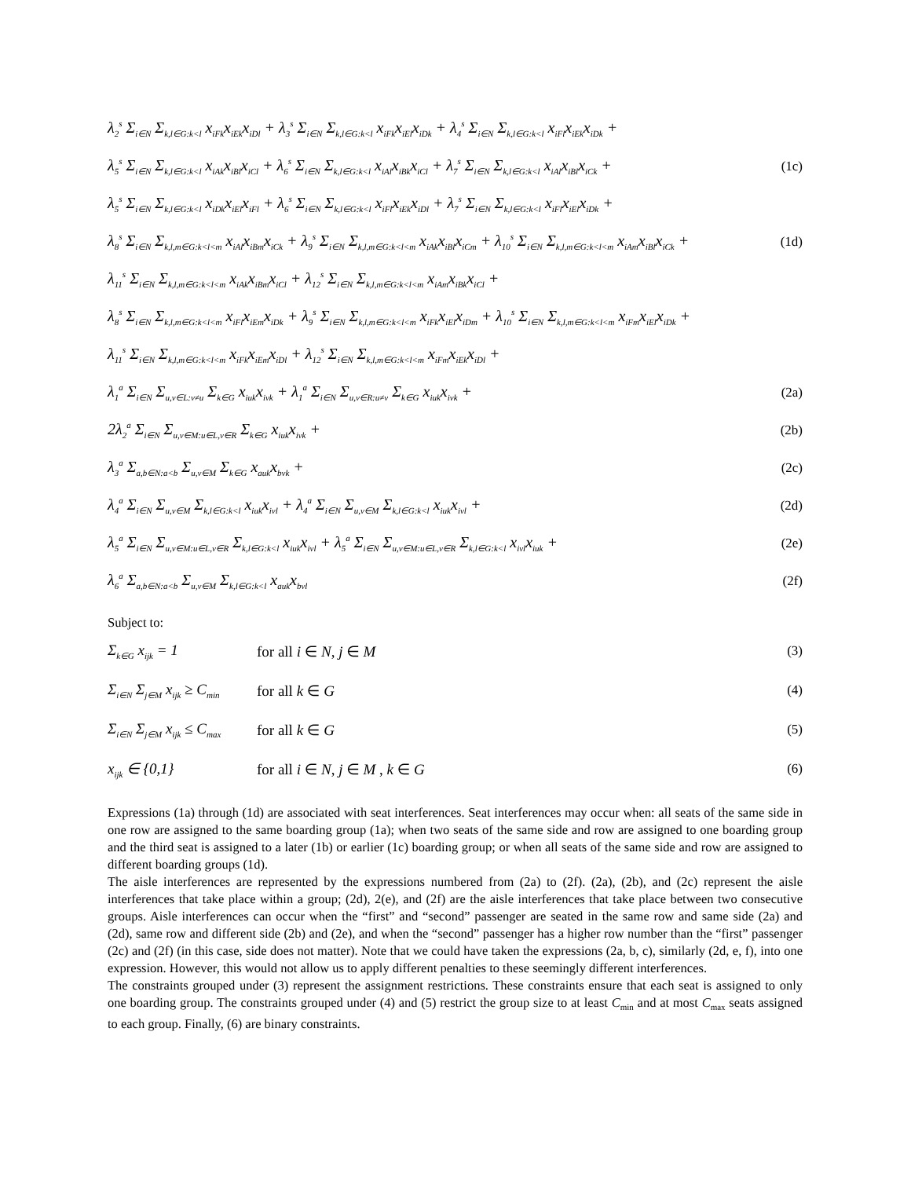λ<sub>2</sub><sup>s</sup> Σ<sub>i∈N</sub> Σ<sub>k,l∈G:k<l</sub> x<sub>iFk</sub>x<sub>iEk</sub>x<sub>iDl</sub> + λ<sub>3</sub><sup>s</sup> Σ<sub>i∈N</sub> Σ<sub>k,l∈G:k<l</sub> x<sub>iFk</sub>x<sub>iEl</sub>x<sub>iDk</sub> + λ<sub>4</sub><sup>s</sup> Σ<sub>i∈N</sub> Σ<sub>k,l∈G:k<l</sub> x<sub>iFl</sub>x<sub>iEk</sub>x<sub>iDk</sub> +
λ<sub>5</sub><sup>s</sup> Σ<sub>i∈N</sub> Σ<sub>k,l∈G:k<l</sub> x<sub>iAk</sub>x<sub>iBl</sub>x<sub>iCl</sub> + λ<sub>6</sub><sup>s</sup> Σ<sub>i∈N</sub> Σ<sub>k,l∈G:k<l</sub> x<sub>iAl</sub>x<sub>iBk</sub>x<sub>iCl</sub> + λ<sub>7</sub><sup>s</sup> Σ<sub>i∈N</sub> Σ<sub>k,l∈G:k<l</sub> x<sub>iAl</sub>x<sub>iBl</sub>x<sub>iCk</sub> + (1c)
λ<sub>5</sub><sup>s</sup> Σ<sub>i∈N</sub> Σ<sub>k,l∈G:k<l</sub> x<sub>iDk</sub>x<sub>iEl</sub>x<sub>iFl</sub> + λ<sub>6</sub><sup>s</sup> Σ<sub>i∈N</sub> Σ<sub>k,l∈G:k<l</sub> x<sub>iFl</sub>x<sub>iEk</sub>x<sub>iDl</sub> + λ<sub>7</sub><sup>s</sup> Σ<sub>i∈N</sub> Σ<sub>k,l∈G:k<l</sub> x<sub>iFl</sub>x<sub>iEl</sub>x<sub>iDk</sub> +
λ<sub>8</sub><sup>s</sup> Σ<sub>i∈N</sub> Σ<sub>k,l,m∈G:k<l<m</sub> x<sub>iAl</sub>x<sub>iBm</sub>x<sub>iCk</sub> + λ<sub>9</sub><sup>s</sup> Σ<sub>i∈N</sub> Σ<sub>k,l,m∈G:k<l<m</sub> x<sub>iAk</sub>x<sub>iBl</sub>x<sub>iCm</sub> + λ<sub>10</sub><sup>s</sup> Σ<sub>i∈N</sub> Σ<sub>k,l,m∈G:k<l<m</sub> x<sub>iAm</sub>x<sub>iBl</sub>x<sub>iCk</sub> + (1d)
λ<sub>11</sub><sup>s</sup> Σ<sub>i∈N</sub> Σ<sub>k,l,m∈G:k<l<m</sub> x<sub>iAk</sub>x<sub>iBm</sub>x<sub>iCl</sub> + λ<sub>12</sub><sup>s</sup> Σ<sub>i∈N</sub> Σ<sub>k,l,m∈G:k<l<m</sub> x<sub>iAm</sub>x<sub>iBk</sub>x<sub>iCl</sub> +
λ<sub>8</sub><sup>s</sup> Σ<sub>i∈N</sub> Σ<sub>k,l,m∈G:k<l<m</sub> x<sub>iFl</sub>x<sub>iEm</sub>x<sub>iDk</sub> + λ<sub>9</sub><sup>s</sup> Σ<sub>i∈N</sub> Σ<sub>k,l,m∈G:k<l<m</sub> x<sub>iFk</sub>x<sub>iEl</sub>x<sub>iDm</sub> + λ<sub>10</sub><sup>s</sup> Σ<sub>i∈N</sub> Σ<sub>k,l,m∈G:k<l<m</sub> x<sub>iFm</sub>x<sub>iEl</sub>x<sub>iDk</sub> +
λ<sub>11</sub><sup>s</sup> Σ<sub>i∈N</sub> Σ<sub>k,l,m∈G:k<l<m</sub> x<sub>iFk</sub>x<sub>iEm</sub>x<sub>iDl</sub> + λ<sub>12</sub><sup>s</sup> Σ<sub>i∈N</sub> Σ<sub>k,l,m∈G:k<l<m</sub> x<sub>iFm</sub>x<sub>iEk</sub>x<sub>iDl</sub> +
λ<sub>1</sub><sup>a</sup> Σ<sub>i∈N</sub> Σ<sub>u,v∈L:v≠u</sub> Σ<sub>k∈G</sub> x<sub>iuk</sub>x<sub>ivk</sub> + λ<sub>1</sub><sup>a</sup> Σ<sub>i∈N</sub> Σ<sub>u,v∈R:u≠v</sub> Σ<sub>k∈G</sub> x<sub>iuk</sub>x<sub>ivk</sub> + (2a)
2λ<sub>2</sub><sup>a</sup> Σ<sub>i∈N</sub> Σ<sub>u,v∈M:u∈L,v∈R</sub> Σ<sub>k∈G</sub> x<sub>iuk</sub>x<sub>ivk</sub> + (2b)
λ<sub>3</sub><sup>a</sup> Σ<sub>a,b∈N:a<b</sub> Σ<sub>u,v∈M</sub> Σ<sub>k∈G</sub> x<sub>auk</sub>x<sub>bvk</sub> + (2c)
λ<sub>4</sub><sup>a</sup> Σ<sub>i∈N</sub> Σ<sub>u,v∈M</sub> Σ<sub>k,l∈G:k<l</sub> x<sub>iuk</sub>x<sub>ivl</sub> + λ<sub>4</sub><sup>a</sup> Σ<sub>i∈N</sub> Σ<sub>u,v∈M</sub> Σ<sub>k,l∈G:k<l</sub> x<sub>iuk</sub>x<sub>ivl</sub> + (2d)
λ<sub>5</sub><sup>a</sup> Σ<sub>i∈N</sub> Σ<sub>u,v∈M:u∈L,v∈R</sub> Σ<sub>k,l∈G:k<l</sub> x<sub>iuk</sub>x<sub>ivl</sub> + λ<sub>5</sub><sup>a</sup> Σ<sub>i∈N</sub> Σ<sub>u,v∈M:u∈L,v∈R</sub> Σ<sub>k,l∈G:k<l</sub> x<sub>ivl</sub>x<sub>iuk</sub> + (2e)
λ<sub>6</sub><sup>a</sup> Σ<sub>a,b∈N:a<b</sub> Σ<sub>u,v∈M</sub> Σ<sub>k,l∈G:k<l</sub> x<sub>auk</sub>x<sub>bvl</sub> (2f)
Subject to:
Σ<sub>k∈G</sub> x<sub>ijk</sub> = 1 for all i ∈ N, j ∈ M (3)
Σ<sub>i∈N</sub> Σ<sub>j∈M</sub> x<sub>ijk</sub> ≥ C<sub>min</sub> for all k ∈ G (4)
Σ<sub>i∈N</sub> Σ<sub>j∈M</sub> x<sub>ijk</sub> ≤ C<sub>max</sub> for all k ∈ G (5)
x<sub>ijk</sub> ∈ {0,1} for all i ∈ N, j ∈ M , k ∈ G (6)
Expressions (1a) through (1d) are associated with seat interferences. Seat interferences may occur when: all seats of the same side in one row are assigned to the same boarding group (1a); when two seats of the same side and row are assigned to one boarding group and the third seat is assigned to a later (1b) or earlier (1c) boarding group; or when all seats of the same side and row are assigned to different boarding groups (1d).
The aisle interferences are represented by the expressions numbered from (2a) to (2f). (2a), (2b), and (2c) represent the aisle interferences that take place within a group; (2d), 2(e), and (2f) are the aisle interferences that take place between two consecutive groups. Aisle interferences can occur when the “first” and “second” passenger are seated in the same row and same side (2a) and (2d), same row and different side (2b) and (2e), and when the “second” passenger has a higher row number than the “first” passenger (2c) and (2f) (in this case, side does not matter). Note that we could have taken the expressions (2a, b, c), similarly (2d, e, f), into one expression. However, this would not allow us to apply different penalties to these seemingly different interferences.
The constraints grouped under (3) represent the assignment restrictions. These constraints ensure that each seat is assigned to only one boarding group. The constraints grouped under (4) and (5) restrict the group size to at least C<sub>min</sub> and at most C<sub>max</sub> seats assigned to each group. Finally, (6) are binary constraints.